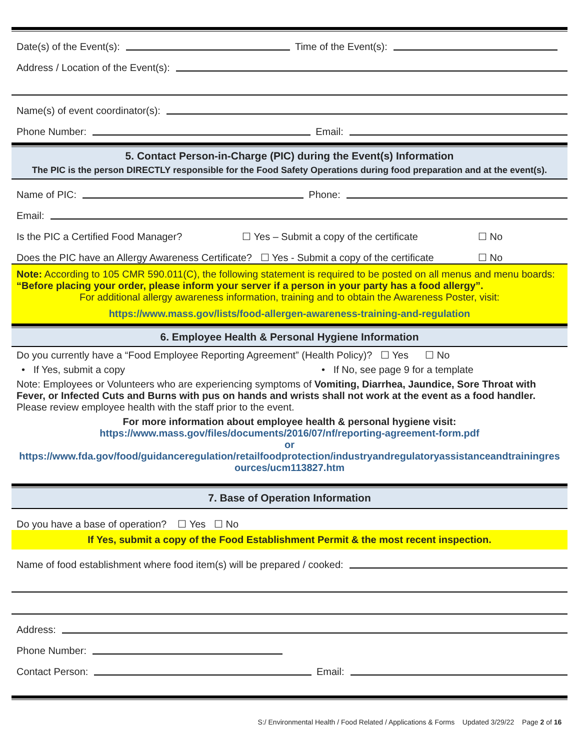Date(s) of the Event(s): Time of the Event(s):
Address / Location of the Event(s):
Name(s) of event coordinator(s):
Phone Number: Email:
5. Contact Person-in-Charge (PIC) during the Event(s) Information
The PIC is the person DIRECTLY responsible for the Food Safety Operations during food preparation and at the event(s).
Name of PIC: Phone:
Email:
Is the PIC a Certified Food Manager? ☐ Yes – Submit a copy of the certificate ☐ No
Does the PIC have an Allergy Awareness Certificate? ☐ Yes - Submit a copy of the certificate ☐ No
Note: According to 105 CMR 590.011(C), the following statement is required to be posted on all menus and menu boards: “Before placing your order, please inform your server if a person in your party has a food allergy”.
For additional allergy awareness information, training and to obtain the Awareness Poster, visit:
https://www.mass.gov/lists/food-allergen-awareness-training-and-regulation
6. Employee Health & Personal Hygiene Information
Do you currently have a “Food Employee Reporting Agreement” (Health Policy)? ☐ Yes ☐ No
• If Yes, submit a copy • If No, see page 9 for a template
Note: Employees or Volunteers who are experiencing symptoms of Vomiting, Diarrhea, Jaundice, Sore Throat with Fever, or Infected Cuts and Burns with pus on hands and wrists shall not work at the event as a food handler. Please review employee health with the staff prior to the event.
For more information about employee health & personal hygiene visit:
https://www.mass.gov/files/documents/2016/07/nf/reporting-agreement-form.pdf
or
https://www.fda.gov/food/guidanceregulation/retailfoodprotection/industryandregulatoryassistanceandtrainingresources/ucm113827.htm
7. Base of Operation Information
Do you have a base of operation? ☐ Yes ☐ No
If Yes, submit a copy of the Food Establishment Permit & the most recent inspection.
Name of food establishment where food item(s) will be prepared / cooked:
Address:
Phone Number:
Contact Person: Email:
S:/ Environmental Health / Food Related / Applications & Forms Updated 3/29/22 Page 2 of 16